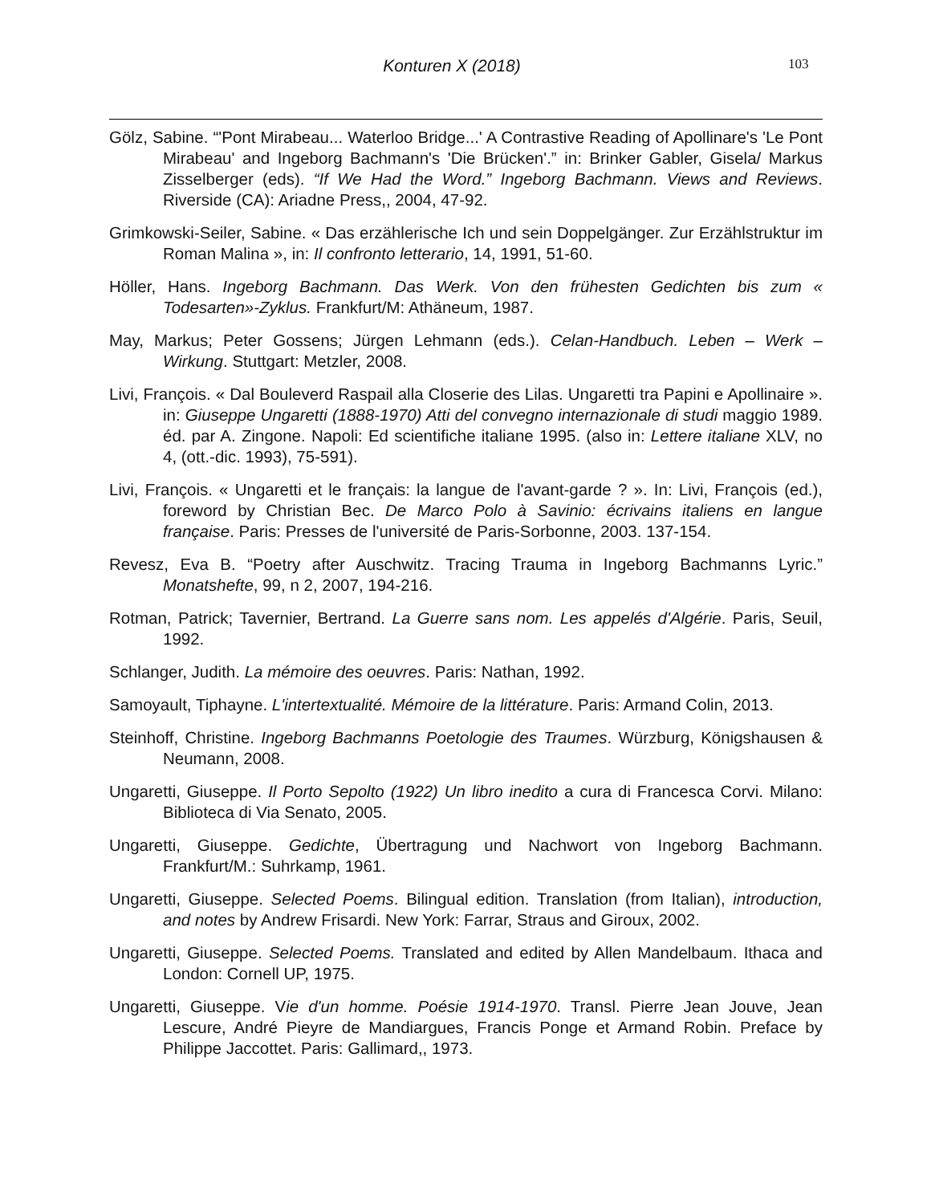Konturen X (2018) 103
Gölz, Sabine. “'Pont Mirabeau... Waterloo Bridge...' A Contrastive Reading of Apollinare's 'Le Pont Mirabeau' and Ingeborg Bachmann's 'Die Brücken'.” in: Brinker Gabler, Gisela/ Markus Zisselberger (eds). “If We Had the Word.” Ingeborg Bachmann. Views and Reviews. Riverside (CA): Ariadne Press,, 2004, 47-92.
Grimkowski-Seiler, Sabine. « Das erzählerische Ich und sein Doppelgänger. Zur Erzählstruktur im Roman Malina », in: Il confronto letterario, 14, 1991, 51-60.
Höller, Hans. Ingeborg Bachmann. Das Werk. Von den frühesten Gedichten bis zum « Todesarten»-Zyklus. Frankfurt/M: Athäneum, 1987.
May, Markus; Peter Gossens; Jürgen Lehmann (eds.). Celan-Handbuch. Leben – Werk – Wirkung. Stuttgart: Metzler, 2008.
Livi, François. « Dal Bouleverd Raspail alla Closerie des Lilas. Ungaretti tra Papini e Apollinaire ». in: Giuseppe Ungaretti (1888-1970) Atti del convegno internazionale di studi maggio 1989. éd. par A. Zingone. Napoli: Ed scientifiche italiane 1995. (also in: Lettere italiane XLV, no 4, (ott.-dic. 1993), 75-591).
Livi, François. « Ungaretti et le français: la langue de l'avant-garde ? ». In: Livi, François (ed.), foreword by Christian Bec. De Marco Polo à Savinio: écrivains italiens en langue française. Paris: Presses de l'université de Paris-Sorbonne, 2003. 137-154.
Revesz, Eva B. “Poetry after Auschwitz. Tracing Trauma in Ingeborg Bachmanns Lyric.” Monatshefte, 99, n 2, 2007, 194-216.
Rotman, Patrick; Tavernier, Bertrand. La Guerre sans nom. Les appelés d'Algérie. Paris, Seuil, 1992.
Schlanger, Judith. La mémoire des oeuvres. Paris: Nathan, 1992.
Samoyault, Tiphayne. L'intertextualité. Mémoire de la littérature. Paris: Armand Colin, 2013.
Steinhoff, Christine. Ingeborg Bachmanns Poetologie des Traumes. Würzburg, Königshausen & Neumann, 2008.
Ungaretti, Giuseppe. Il Porto Sepolto (1922) Un libro inedito a cura di Francesca Corvi. Milano: Biblioteca di Via Senato, 2005.
Ungaretti, Giuseppe. Gedichte, Übertragung und Nachwort von Ingeborg Bachmann. Frankfurt/M.: Suhrkamp, 1961.
Ungaretti, Giuseppe. Selected Poems. Bilingual edition. Translation (from Italian), introduction, and notes by Andrew Frisardi. New York: Farrar, Straus and Giroux, 2002.
Ungaretti, Giuseppe. Selected Poems. Translated and edited by Allen Mandelbaum. Ithaca and London: Cornell UP, 1975.
Ungaretti, Giuseppe. Vie d'un homme. Poésie 1914-1970. Transl. Pierre Jean Jouve, Jean Lescure, André Pieyre de Mandiargues, Francis Ponge et Armand Robin. Preface by Philippe Jaccottet. Paris: Gallimard,, 1973.